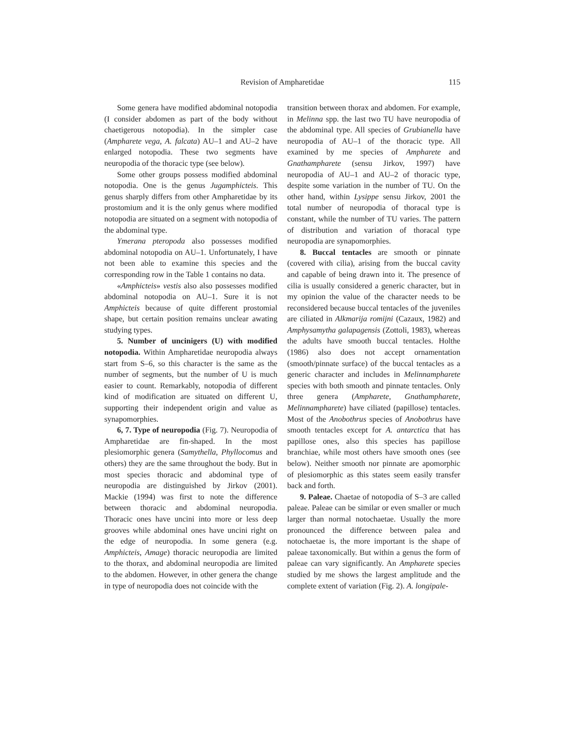Revision of Ampharetidae
115
Some genera have modified abdominal notopodia (I consider abdomen as part of the body without chaetigerous notopodia). In the simpler case (Ampharete vega, A. falcata) AU–1 and AU–2 have enlarged notopodia. These two segments have neuropodia of the thoracic type (see below).
Some other groups possess modified abdominal notopodia. One is the genus Jugamphicteis. This genus sharply differs from other Ampharetidae by its prostomium and it is the only genus where modified notopodia are situated on a segment with notopodia of the abdominal type.
Ymerana pteropoda also possesses modified abdominal notopodia on AU–1. Unfortunately, I have not been able to examine this species and the corresponding row in the Table 1 contains no data.
«Amphicteis» vestis also also possesses modified abdominal notopodia on AU–1. Sure it is not Amphicteis because of quite different prostomial shape, but certain position remains unclear awating studying types.
5. Number of uncinigers (U) with modified notopodia. Within Ampharetidae neuropodia always start from S–6, so this character is the same as the number of segments, but the number of U is much easier to count. Remarkably, notopodia of different kind of modification are situated on different U, supporting their independent origin and value as synapomorphies.
6, 7. Type of neuropodia (Fig. 7). Neuropodia of Ampharetidae are fin-shaped. In the most plesiomorphic genera (Samythella, Phyllocomus and others) they are the same throughout the body. But in most species thoracic and abdominal type of neuropodia are distinguished by Jirkov (2001). Mackie (1994) was first to note the difference between thoracic and abdominal neuropodia. Thoracic ones have uncini into more or less deep grooves while abdominal ones have uncini right on the edge of neuropodia. In some genera (e.g. Amphicteis, Amage) thoracic neuropodia are limited to the thorax, and abdominal neuropodia are limited to the abdomen. However, in other genera the change in type of neuropodia does not coincide with the
transition between thorax and abdomen. For example, in Melinna spp. the last two TU have neuropodia of the abdominal type. All species of Grubianella have neuropodia of AU–1 of the thoracic type. All examined by me species of Ampharete and Gnathampharete (sensu Jirkov, 1997) have neuropodia of AU–1 and AU–2 of thoracic type, despite some variation in the number of TU. On the other hand, within Lysippe sensu Jirkov, 2001 the total number of neuropodia of thoracal type is constant, while the number of TU varies. The pattern of distribution and variation of thoracal type neuropodia are synapomorphies.
8. Buccal tentacles are smooth or pinnate (covered with cilia), arising from the buccal cavity and capable of being drawn into it. The presence of cilia is usually considered a generic character, but in my opinion the value of the character needs to be reconsidered because buccal tentacles of the juveniles are ciliated in Alkmarija romijni (Cazaux, 1982) and Amphysamytha galapagensis (Zottoli, 1983), whereas the adults have smooth buccal tentacles. Holthe (1986) also does not accept ornamentation (smooth/pinnate surface) of the buccal tentacles as a generic character and includes in Melinnampharete species with both smooth and pinnate tentacles. Only three genera (Ampharete, Gnathampharete, Melinnampharete) have ciliated (papillose) tentacles. Most of the Anobothrus species of Anobothrus have smooth tentacles except for A. antarctica that has papillose ones, also this species has papillose branchiae, while most others have smooth ones (see below). Neither smooth nor pinnate are apomorphic of plesiomorphic as this states seem easily transfer back and forth.
9. Paleae. Chaetae of notopodia of S–3 are called paleae. Paleae can be similar or even smaller or much larger than normal notochaetae. Usually the more pronounced the difference between palea and notochaetae is, the more important is the shape of paleae taxonomically. But within a genus the form of paleae can vary significantly. An Ampharete species studied by me shows the largest amplitude and the complete extent of variation (Fig. 2). A. longipale-